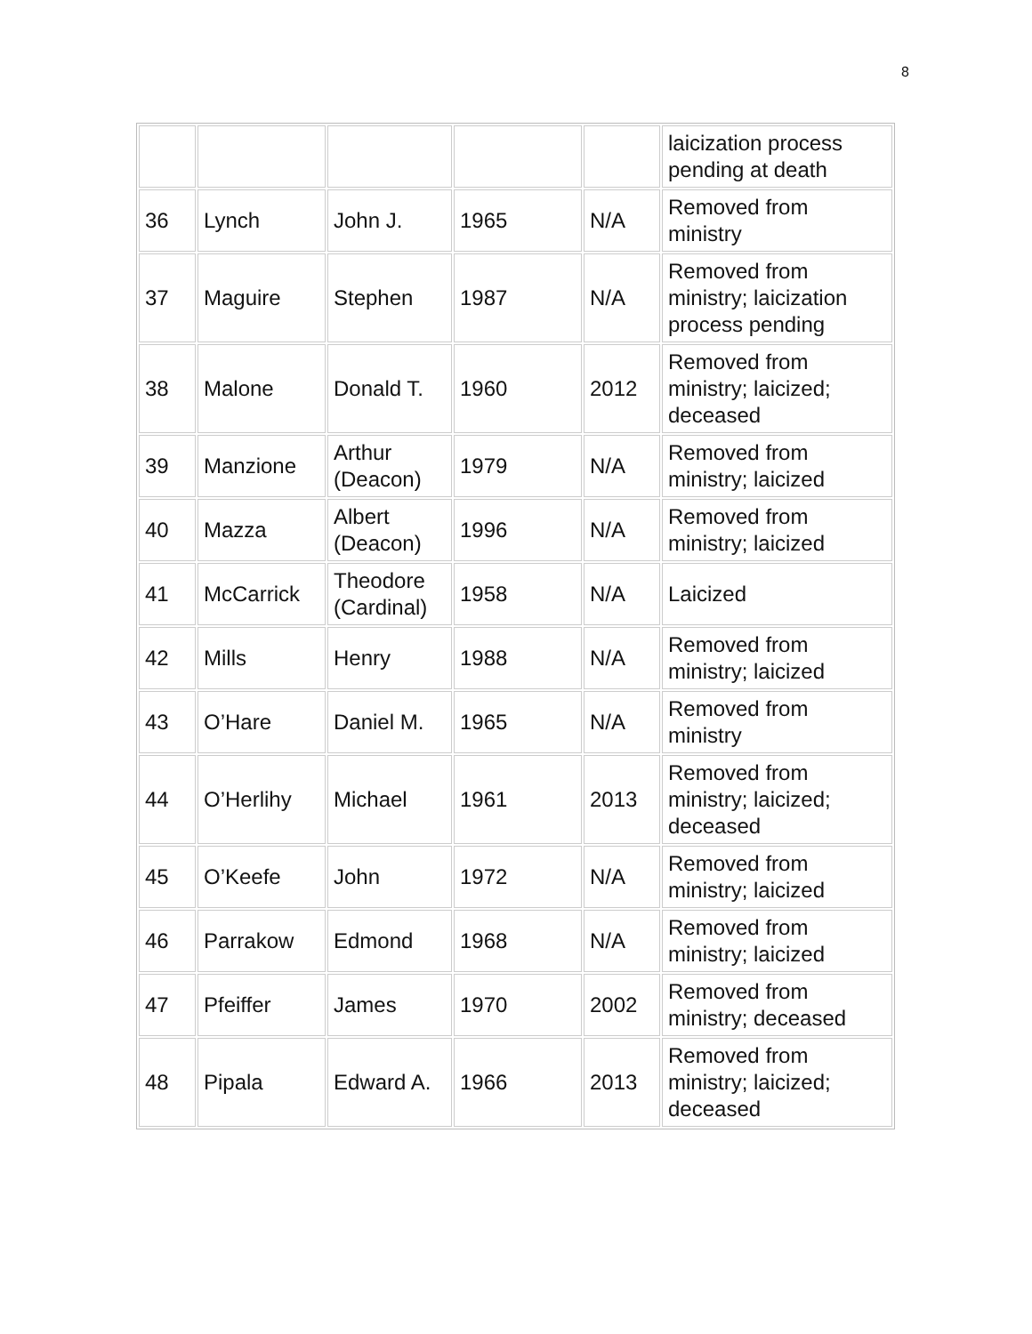8
| | | | | | laicization process pending at death |
| 36 | Lynch | John J. | 1965 | N/A | Removed from ministry |
| 37 | Maguire | Stephen | 1987 | N/A | Removed from ministry; laicization process pending |
| 38 | Malone | Donald T. | 1960 | 2012 | Removed from ministry; laicized; deceased |
| 39 | Manzione | Arthur (Deacon) | 1979 | N/A | Removed from ministry; laicized |
| 40 | Mazza | Albert (Deacon) | 1996 | N/A | Removed from ministry; laicized |
| 41 | McCarrick | Theodore (Cardinal) | 1958 | N/A | Laicized |
| 42 | Mills | Henry | 1988 | N/A | Removed from ministry; laicized |
| 43 | O’Hare | Daniel M. | 1965 | N/A | Removed from ministry |
| 44 | O’Herlihy | Michael | 1961 | 2013 | Removed from ministry; laicized; deceased |
| 45 | O’Keefe | John | 1972 | N/A | Removed from ministry; laicized |
| 46 | Parrakow | Edmond | 1968 | N/A | Removed from ministry; laicized |
| 47 | Pfeiffer | James | 1970 | 2002 | Removed from ministry; deceased |
| 48 | Pipala | Edward A. | 1966 | 2013 | Removed from ministry; laicized; deceased |